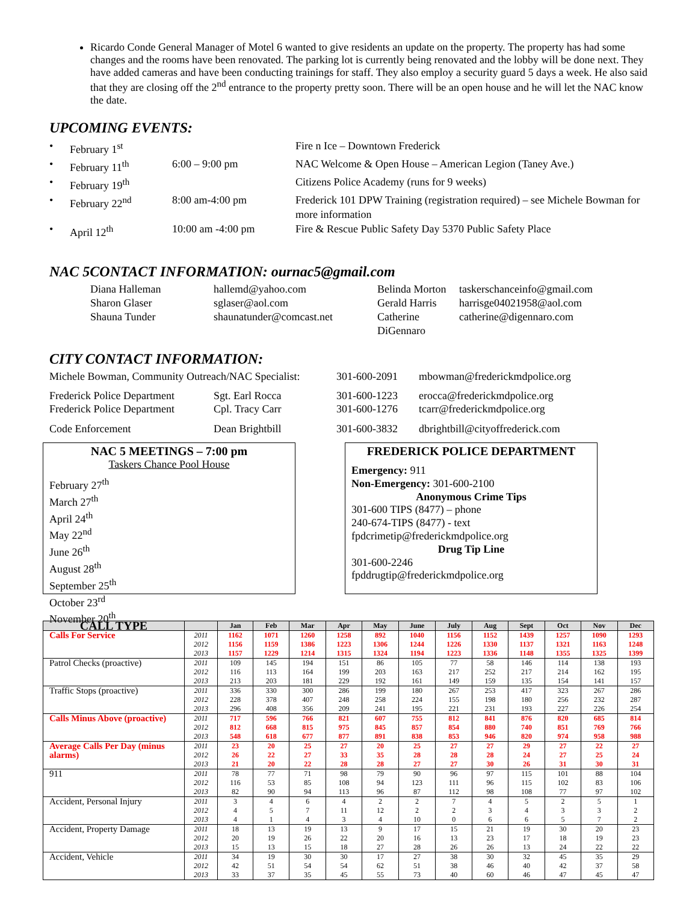Ricardo Conde General Manager of Motel 6 wanted to give residents an update on the property. The property has had some changes and the rooms have been renovated. The parking lot is currently being renovated and the lobby will be done next. They have added cameras and have been conducting trainings for staff. They also employ a security guard 5 days a week. He also said that they are closing off the 2<sup>nd</sup> entrance to the property pretty soon. There will be an open house and he will let the NAC know the date.
UPCOMING EVENTS:
• February 1<sup>st</sup> Fire n Ice – Downtown Frederick • February 11<sup>th</sup> 6:00 – 9:00 pm NAC Welcome & Open House – American Legion (Taney Ave.) • February 19<sup>th</sup> Citizens Police Academy (runs for 9 weeks) • February 22<sup>nd</sup> 8:00 am-4:00 pm Frederick 101 DPW Training (registration required) – see Michele Bowman for more information • April 12<sup>th</sup> 10:00 am -4:00 pm Fire & Rescue Public Safety Day 5370 Public Safety Place
NAC 5CONTACT INFORMATION: ournac5@gmail.com
Diana Halleman hallemd@yahoo.com Belinda Morton taskerschanceinfo@gmail.com Sharon Glaser sglaser@aol.com Gerald Harris harrisge04021958@aol.com Shauna Tunder shaunatunder@comcast.net Catherine DiGennaro catherine@digennaro.com
CITY CONTACT INFORMATION:
Michele Bowman, Community Outreach/NAC Specialist: 301-600-2091 mbowman@frederickmdpolice.org Frederick Police Department Sgt. Earl Rocca 301-600-1223 erocca@frederickmdpolice.org Frederick Police Department Cpl. Tracy Carr 301-600-1276 tcarr@frederickmdpolice.org Code Enforcement Dean Brightbill 301-600-3832 dbrightbill@cityoffrederick.com
NAC 5 MEETINGS – 7:00 pm
Taskers Chance Pool House
February 27<sup>th</sup>
March 27<sup>th</sup>
April 24<sup>th</sup>
May 22<sup>nd</sup>
June 26<sup>th</sup>
August 28<sup>th</sup>
September 25<sup>th</sup>
October 23<sup>rd</sup>
November 20<sup>th</sup>
FREDERICK POLICE DEPARTMENT
Emergency: 911
Non-Emergency: 301-600-2100
Anonymous Crime Tips
301-600 TIPS (8477) – phone
240-674-TIPS (8477) - text
fpdcrimetip@frederickmdpolice.org
Drug Tip Line
301-600-2246
fpddrugtip@frederickmdpolice.org
| CALL TYPE | | Jan | Feb | Mar | Apr | May | June | July | Aug | Sept | Oct | Nov | Dec |
| --- | --- | --- | --- | --- | --- | --- | --- | --- | --- | --- | --- | --- | --- |
| Calls For Service | 2011 2012 2013 | 1162 1156 1157 | 1071 1159 1229 | 1260 1386 1214 | 1258 1223 1315 | 892 1306 1324 | 1040 1244 1194 | 1156 1226 1223 | 1152 1330 1336 | 1439 1137 1148 | 1257 1321 1355 | 1090 1163 1325 | 1293 1248 1399 |
| Patrol Checks (proactive) | 2011 2012 2013 | 109 116 213 | 145 113 203 | 194 164 181 | 151 199 229 | 86 203 192 | 105 163 161 | 77 217 149 | 58 252 159 | 146 217 135 | 114 214 154 | 138 162 141 | 193 195 157 |
| Traffic Stops (proactive) | 2011 2012 2013 | 336 228 296 | 330 378 408 | 300 407 356 | 286 248 209 | 199 258 241 | 180 224 195 | 267 155 221 | 253 198 231 | 417 180 193 | 323 256 227 | 267 232 226 | 286 287 254 |
| Calls Minus Above (proactive) | 2011 2012 2013 | 717 812 548 | 596 668 618 | 766 815 677 | 821 975 877 | 607 845 891 | 755 857 838 | 812 854 853 | 841 880 946 | 876 740 820 | 820 851 974 | 685 769 958 | 814 766 988 |
| Average Calls Per Day (minus alarms) | 2011 2012 2013 | 23 26 21 | 20 22 20 | 25 27 22 | 27 33 28 | 20 35 28 | 25 28 27 | 27 28 27 | 27 28 30 | 29 24 26 | 27 27 31 | 22 25 30 | 27 24 31 |
| 911 | 2011 2012 2013 | 78 116 82 | 77 53 90 | 71 85 94 | 98 108 113 | 79 94 96 | 90 123 87 | 96 111 112 | 97 96 98 | 115 115 108 | 101 102 77 | 88 83 97 | 104 106 102 |
| Accident, Personal Injury | 2011 2012 2013 | 3 4 4 | 4 5 1 | 6 7 4 | 4 11 3 | 2 12 4 | 2 2 10 | 7 2 0 | 4 3 6 | 5 4 6 | 2 3 5 | 5 3 7 | 1 2 2 |
| Accident, Property Damage | 2011 2012 2013 | 18 20 15 | 13 19 13 | 19 26 15 | 13 22 18 | 9 20 27 | 17 16 28 | 15 13 26 | 21 23 26 | 19 17 13 | 30 18 24 | 20 19 22 | 23 23 22 |
| Accident, Vehicle | 2011 2012 2013 | 34 42 33 | 19 51 37 | 30 54 35 | 30 54 45 | 17 62 55 | 27 51 73 | 38 38 40 | 30 46 60 | 32 40 46 | 45 42 47 | 35 37 45 | 29 58 47 |